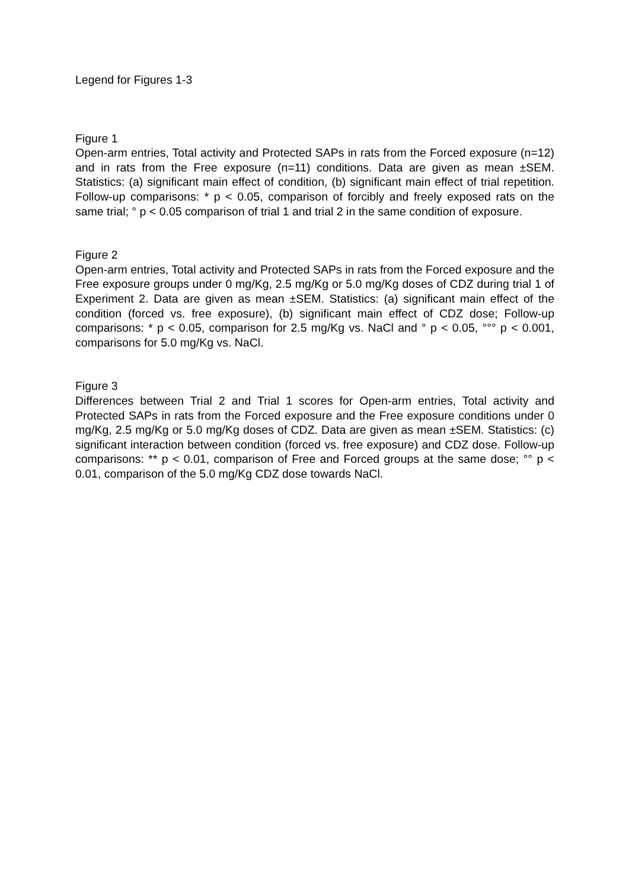Legend for Figures 1-3
Figure 1
Open-arm entries, Total activity and Protected SAPs in rats from the Forced exposure (n=12) and in rats from the Free exposure (n=11) conditions. Data are given as mean ±SEM. Statistics: (a) significant main effect of condition, (b) significant main effect of trial repetition. Follow-up comparisons: * p < 0.05, comparison of forcibly and freely exposed rats on the same trial; ° p < 0.05 comparison of trial 1 and trial 2 in the same condition of exposure.
Figure 2
Open-arm entries, Total activity and Protected SAPs in rats from the Forced exposure and the Free exposure groups under 0 mg/Kg, 2.5 mg/Kg or 5.0 mg/Kg doses of CDZ during trial 1 of Experiment 2. Data are given as mean ±SEM. Statistics: (a) significant main effect of the condition (forced vs. free exposure), (b) significant main effect of CDZ dose; Follow-up comparisons: * p < 0.05, comparison for 2.5 mg/Kg vs. NaCl and ° p < 0.05, °°° p < 0.001, comparisons for 5.0 mg/Kg vs. NaCl.
Figure 3
Differences between Trial 2 and Trial 1 scores for Open-arm entries, Total activity and Protected SAPs in rats from the Forced exposure and the Free exposure conditions under 0 mg/Kg, 2.5 mg/Kg or 5.0 mg/Kg doses of CDZ. Data are given as mean ±SEM. Statistics: (c) significant interaction between condition (forced vs. free exposure) and CDZ dose. Follow-up comparisons: ** p < 0.01, comparison of Free and Forced groups at the same dose; °° p < 0.01, comparison of the 5.0 mg/Kg CDZ dose towards NaCl.